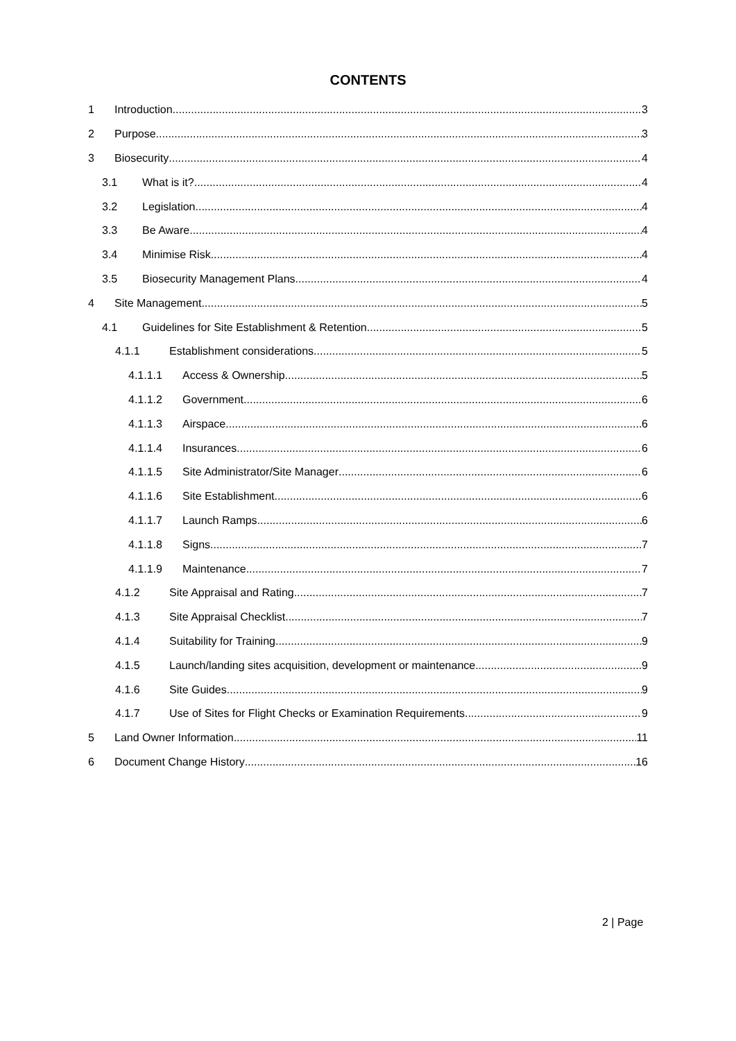CONTENTS
1 Introduction 3
2 Purpose 3
3 Biosecurity 4
3.1 What is it? 4
3.2 Legislation 4
3.3 Be Aware 4
3.4 Minimise Risk 4
3.5 Biosecurity Management Plans 4
4 Site Management 5
4.1 Guidelines for Site Establishment & Retention 5
4.1.1 Establishment considerations 5
4.1.1.1 Access & Ownership 5
4.1.1.2 Government 6
4.1.1.3 Airspace 6
4.1.1.4 Insurances 6
4.1.1.5 Site Administrator/Site Manager 6
4.1.1.6 Site Establishment 6
4.1.1.7 Launch Ramps 6
4.1.1.8 Signs 7
4.1.1.9 Maintenance 7
4.1.2 Site Appraisal and Rating 7
4.1.3 Site Appraisal Checklist 7
4.1.4 Suitability for Training 9
4.1.5 Launch/landing sites acquisition, development or maintenance 9
4.1.6 Site Guides 9
4.1.7 Use of Sites for Flight Checks or Examination Requirements 9
5 Land Owner Information 11
6 Document Change History 16
2 | Page